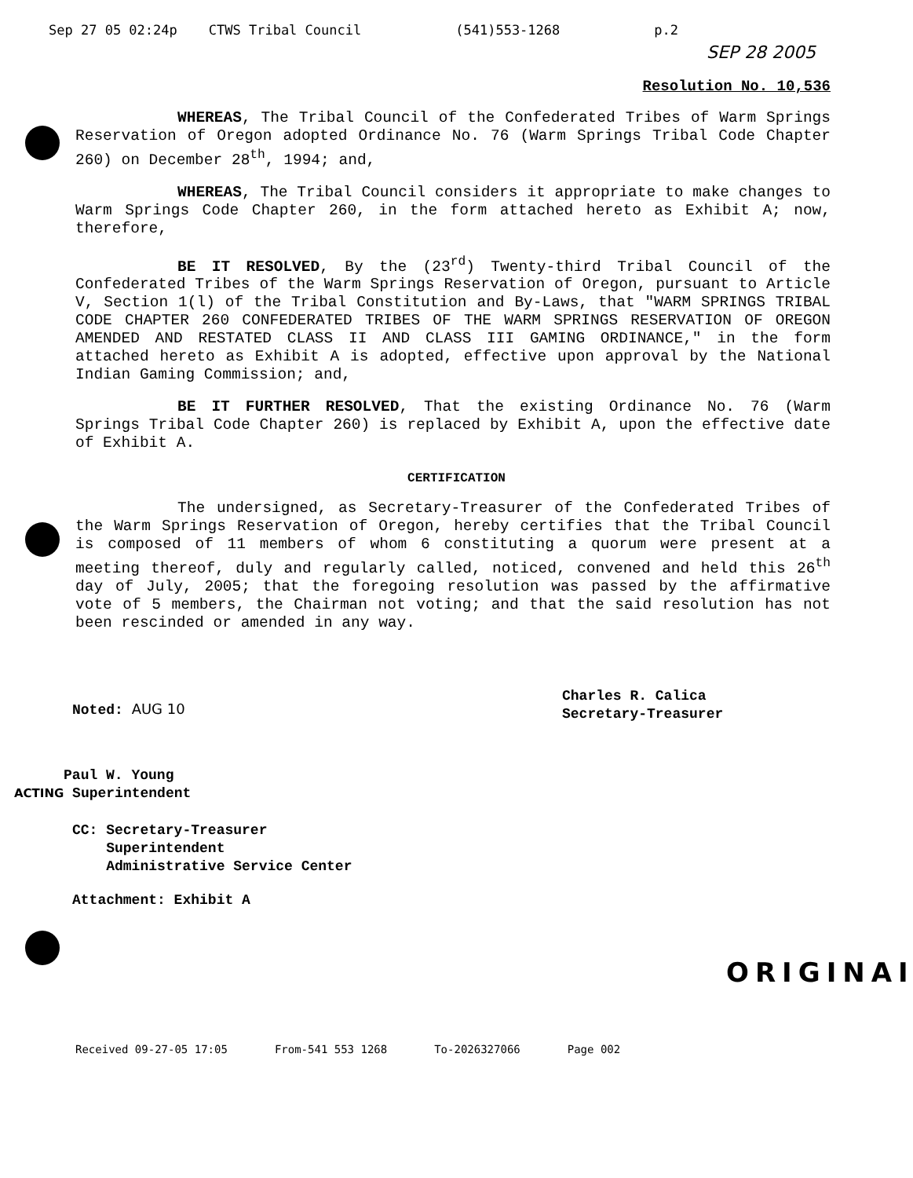Sep 27 05 02:24p CTWS Tribal Council (541)553-1268 p.2
SEP 28 2005
Resolution No. 10,536
WHEREAS, The Tribal Council of the Confederated Tribes of Warm Springs Reservation of Oregon adopted Ordinance No. 76 (Warm Springs Tribal Code Chapter 260) on December 28<sup>th</sup>, 1994; and,
WHEREAS, The Tribal Council considers it appropriate to make changes to Warm Springs Code Chapter 260, in the form attached hereto as Exhibit A; now, therefore,
BE IT RESOLVED, By the (23<sup>rd</sup>) Twenty-third Tribal Council of the Confederated Tribes of the Warm Springs Reservation of Oregon, pursuant to Article V, Section 1(l) of the Tribal Constitution and By-Laws, that "WARM SPRINGS TRIBAL CODE CHAPTER 260 CONFEDERATED TRIBES OF THE WARM SPRINGS RESERVATION OF OREGON AMENDED AND RESTATED CLASS II AND CLASS III GAMING ORDINANCE," in the form attached hereto as Exhibit A is adopted, effective upon approval by the National Indian Gaming Commission; and,
BE IT FURTHER RESOLVED, That the existing Ordinance No. 76 (Warm Springs Tribal Code Chapter 260) is replaced by Exhibit A, upon the effective date of Exhibit A.
CERTIFICATION
The undersigned, as Secretary-Treasurer of the Confederated Tribes of the Warm Springs Reservation of Oregon, hereby certifies that the Tribal Council is composed of 11 members of whom 6 constituting a quorum were present at a meeting thereof, duly and regularly called, noticed, convened and held this 26<sup>th</sup> day of July, 2005; that the foregoing resolution was passed by the affirmative vote of 5 members, the Chairman not voting; and that the said resolution has not been rescinded or amended in any way.
Charles R. Calica
Secretary-Treasurer
Noted: AUG 10
Paul W. Young
ACTING Superintendent
CC: Secretary-Treasurer
Superintendent
Administrative Service Center
Attachment: Exhibit A
ORIGINAI
Received 09-27-05 17:05 From-541 553 1268 To-2026327066 Page 002